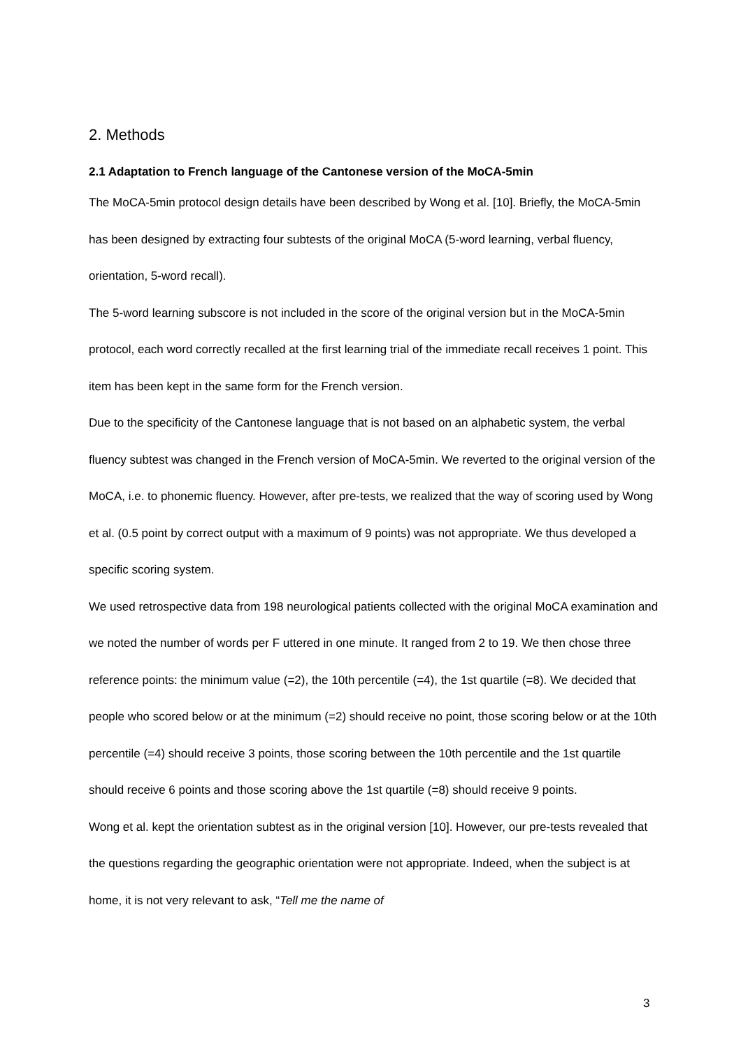2. Methods
2.1 Adaptation to French language of the Cantonese version of the MoCA-5min
The MoCA-5min protocol design details have been described by Wong et al. [10]. Briefly, the MoCA-5min has been designed by extracting four subtests of the original MoCA (5-word learning, verbal fluency, orientation, 5-word recall).
The 5-word learning subscore is not included in the score of the original version but in the MoCA-5min protocol, each word correctly recalled at the first learning trial of the immediate recall receives 1 point. This item has been kept in the same form for the French version.
Due to the specificity of the Cantonese language that is not based on an alphabetic system, the verbal fluency subtest was changed in the French version of MoCA-5min. We reverted to the original version of the MoCA, i.e. to phonemic fluency. However, after pre-tests, we realized that the way of scoring used by Wong et al. (0.5 point by correct output with a maximum of 9 points) was not appropriate. We thus developed a specific scoring system.
We used retrospective data from 198 neurological patients collected with the original MoCA examination and we noted the number of words per F uttered in one minute. It ranged from 2 to 19. We then chose three reference points: the minimum value (=2), the 10th percentile (=4), the 1st quartile (=8). We decided that people who scored below or at the minimum (=2) should receive no point, those scoring below or at the 10th percentile (=4) should receive 3 points, those scoring between the 10th percentile and the 1st quartile should receive 6 points and those scoring above the 1st quartile (=8) should receive 9 points.
Wong et al. kept the orientation subtest as in the original version [10]. However, our pre-tests revealed that the questions regarding the geographic orientation were not appropriate. Indeed, when the subject is at home, it is not very relevant to ask, “Tell me the name of
3